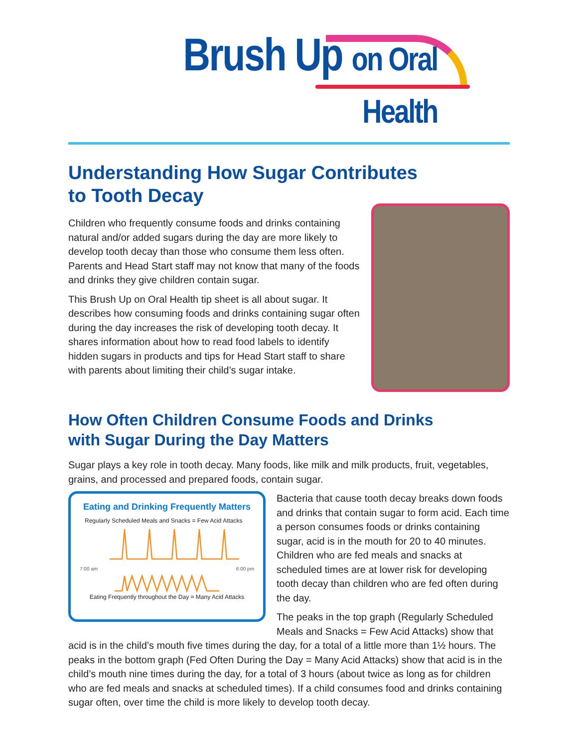Brush Up on Oral Health
Understanding How Sugar Contributes
to Tooth Decay
Children who frequently consume foods and drinks containing natural and/or added sugars during the day are more likely to develop tooth decay than those who consume them less often. Parents and Head Start staff may not know that many of the foods and drinks they give children contain sugar.
This Brush Up on Oral Health tip sheet is all about sugar. It describes how consuming foods and drinks containing sugar often during the day increases the risk of developing tooth decay. It shares information about how to read food labels to identify hidden sugars in products and tips for Head Start staff to share with parents about limiting their child’s sugar intake.
How Often Children Consume Foods and Drinks
with Sugar During the Day Matters
Sugar plays a key role in tooth decay. Many foods, like milk and milk products, fruit, vegetables, grains, and processed and prepared foods, contain sugar.
Eating and Drinking Frequently Matters
Regularly Scheduled Meals and Snacks = Few Acid Attacks
7:00 am 6:00 pm
Eating Frequently throughout the Day = Many Acid Attacks
Bacteria that cause tooth decay breaks down foods and drinks that contain sugar to form acid. Each time a person consumes foods or drinks containing sugar, acid is in the mouth for 20 to 40 minutes. Children who are fed meals and snacks at scheduled times are at lower risk for developing tooth decay than children who are fed often during the day.
The peaks in the top graph (Regularly Scheduled Meals and Snacks = Few Acid Attacks) show that acid is in the child’s mouth five times during the day, for a total of a little more than 1½ hours. The peaks in the bottom graph (Fed Often During the Day = Many Acid Attacks) show that acid is in the child’s mouth nine times during the day, for a total of 3 hours (about twice as long as for children who are fed meals and snacks at scheduled times). If a child consumes food and drinks containing sugar often, over time the child is more likely to develop tooth decay.